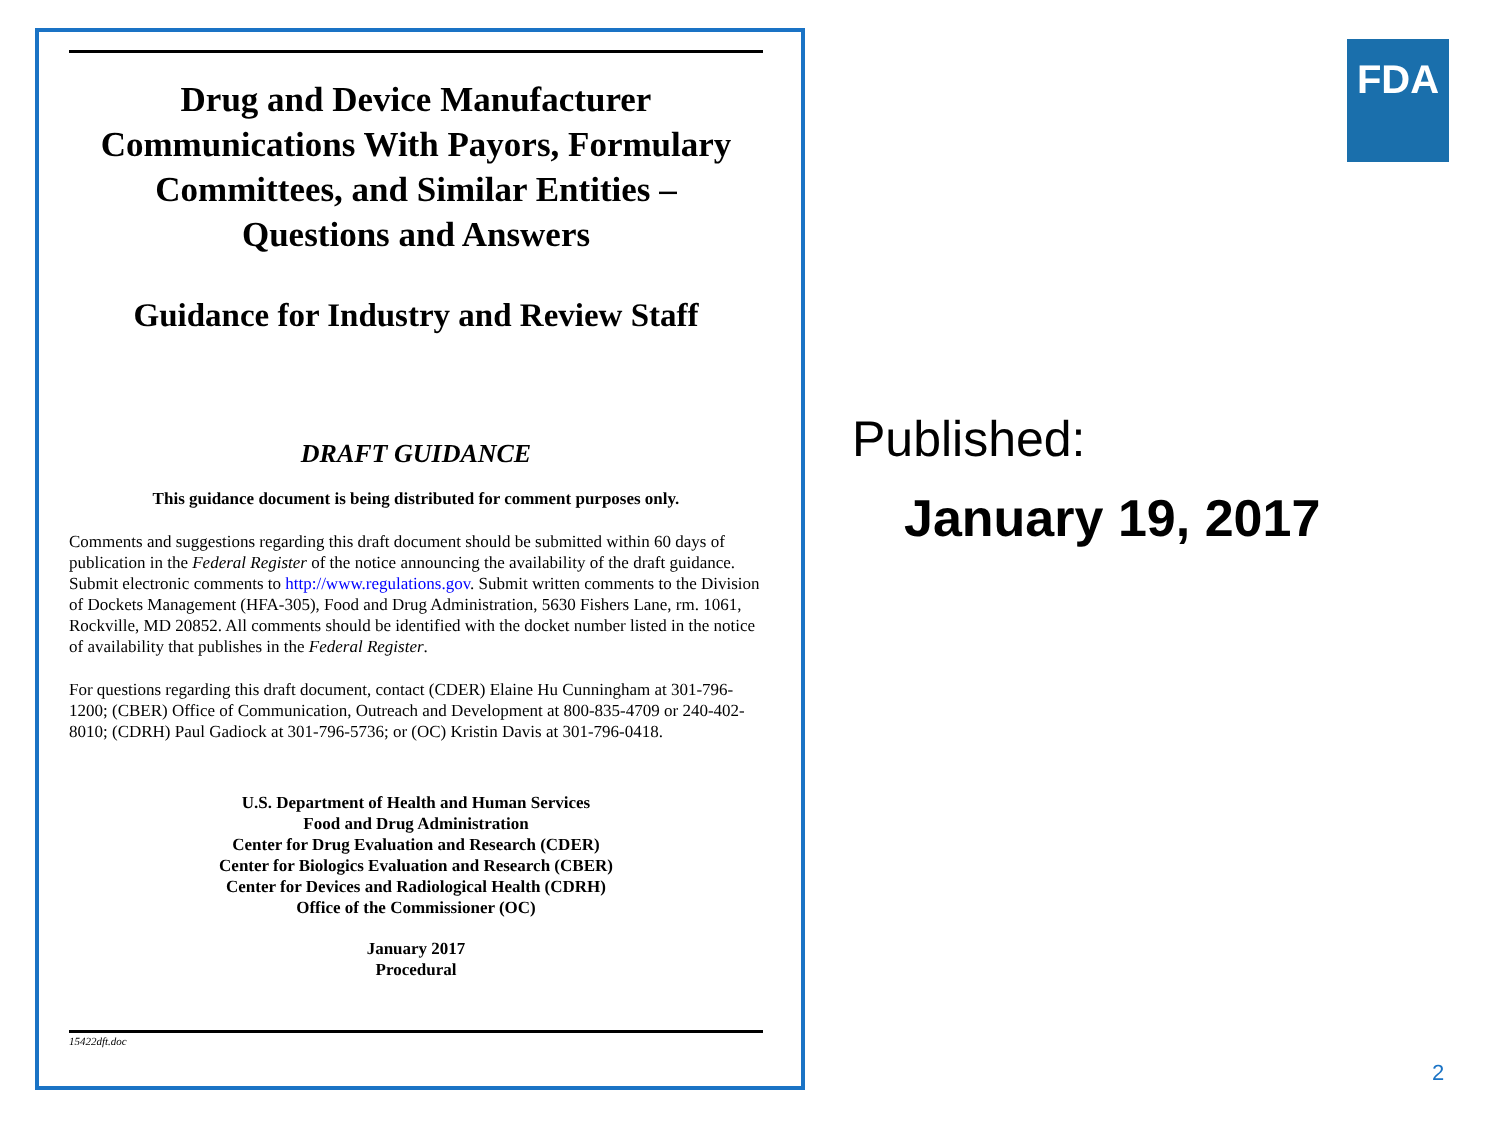Drug and Device Manufacturer Communications With Payors, Formulary Committees, and Similar Entities –
Questions and Answers
Guidance for Industry and Review Staff
DRAFT GUIDANCE
This guidance document is being distributed for comment purposes only.
Comments and suggestions regarding this draft document should be submitted within 60 days of publication in the Federal Register of the notice announcing the availability of the draft guidance. Submit electronic comments to http://www.regulations.gov. Submit written comments to the Division of Dockets Management (HFA-305), Food and Drug Administration, 5630 Fishers Lane, rm. 1061, Rockville, MD 20852. All comments should be identified with the docket number listed in the notice of availability that publishes in the Federal Register.
For questions regarding this draft document, contact (CDER) Elaine Hu Cunningham at 301-796-1200; (CBER) Office of Communication, Outreach and Development at 800-835-4709 or 240-402-8010; (CDRH) Paul Gadiock at 301-796-5736; or (OC) Kristin Davis at 301-796-0418.
U.S. Department of Health and Human Services
Food and Drug Administration
Center for Drug Evaluation and Research (CDER)
Center for Biologics Evaluation and Research (CBER)
Center for Devices and Radiological Health (CDRH)
Office of the Commissioner (OC)
January 2017
Procedural
15422dft.doc
FDA
Published:
January 19, 2017
2